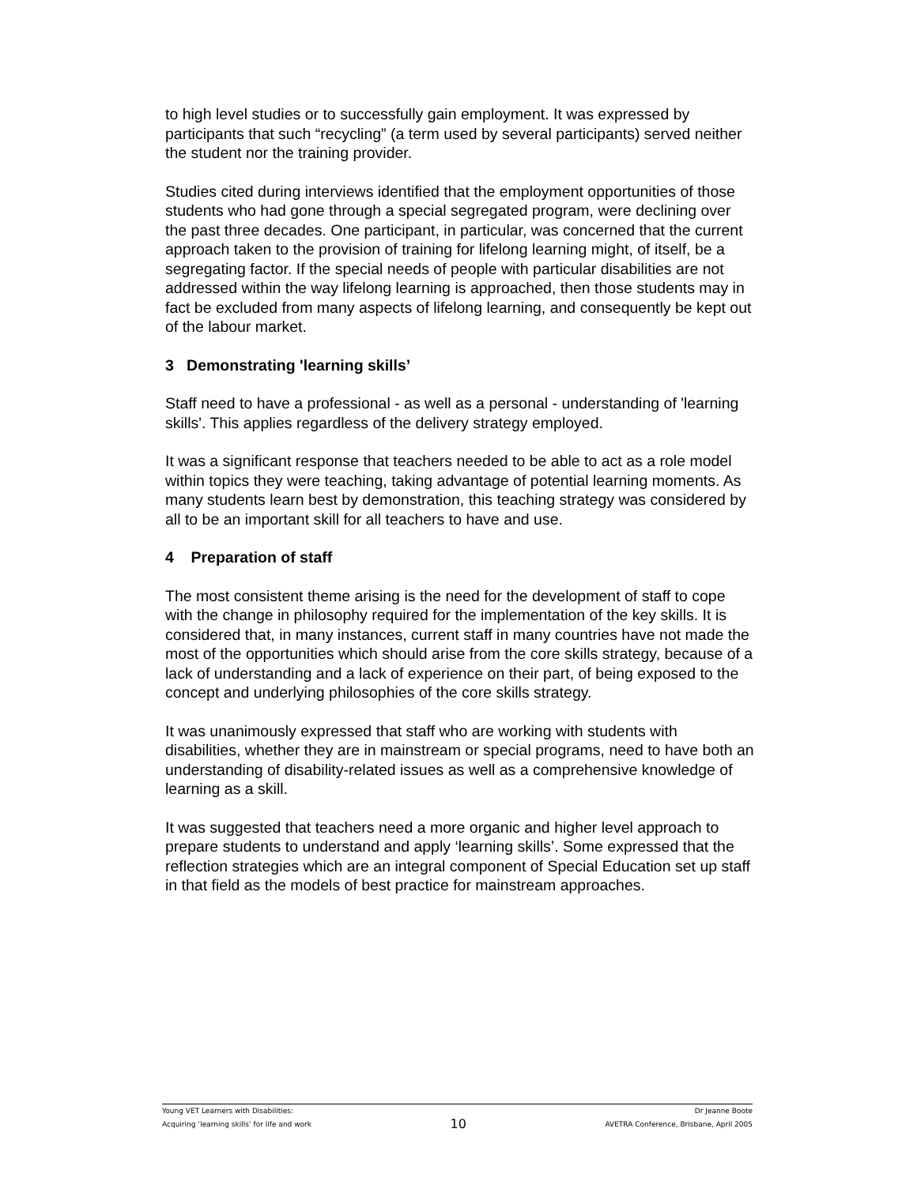to high level studies or to successfully gain employment. It was expressed by participants that such “recycling” (a term used by several participants) served neither the student nor the training provider.
Studies cited during interviews identified that the employment opportunities of those students who had gone through a special segregated program, were declining over the past three decades. One participant, in particular, was concerned that the current approach taken to the provision of training for lifelong learning might, of itself, be a segregating factor. If the special needs of people with particular disabilities are not addressed within the way lifelong learning is approached, then those students may in fact be excluded from many aspects of lifelong learning, and consequently be kept out of the labour market.
3 Demonstrating 'learning skills’
Staff need to have a professional - as well as a personal - understanding of 'learning skills'. This applies regardless of the delivery strategy employed.
It was a significant response that teachers needed to be able to act as a role model within topics they were teaching, taking advantage of potential learning moments. As many students learn best by demonstration, this teaching strategy was considered by all to be an important skill for all teachers to have and use.
4 Preparation of staff
The most consistent theme arising is the need for the development of staff to cope with the change in philosophy required for the implementation of the key skills. It is considered that, in many instances, current staff in many countries have not made the most of the opportunities which should arise from the core skills strategy, because of a lack of understanding and a lack of experience on their part, of being exposed to the concept and underlying philosophies of the core skills strategy.
It was unanimously expressed that staff who are working with students with disabilities, whether they are in mainstream or special programs, need to have both an understanding of disability-related issues as well as a comprehensive knowledge of learning as a skill.
It was suggested that teachers need a more organic and higher level approach to prepare students to understand and apply ‘learning skills’. Some expressed that the reflection strategies which are an integral component of Special Education set up staff in that field as the models of best practice for mainstream approaches.
Young VET Learners with Disabilities: Dr Jeanne Boote
Acquiring ‘learning skills’ for life and work 10 AVETRA Conference, Brisbane, April 2005